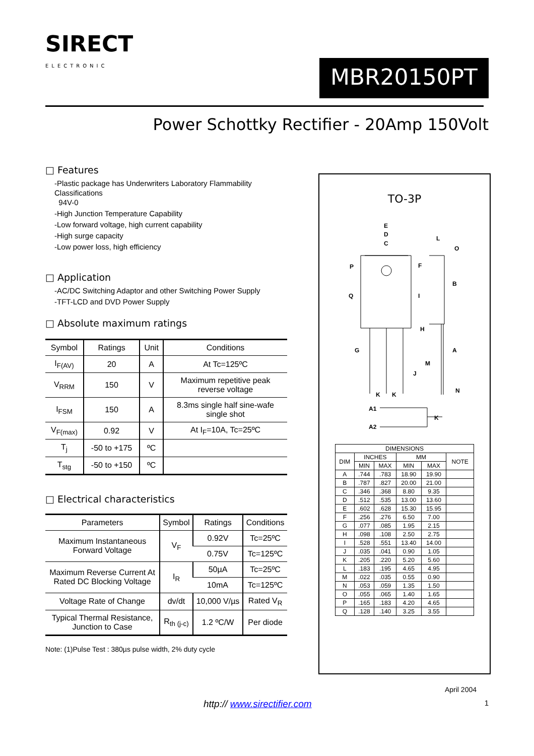SIRECT
ELECTRONIC
MBR20150PT
Power Schottky Rectifier - 20Amp 150Volt
□ Features
-Plastic package has Underwriters Laboratory Flammability Classifications
94V-0
-High Junction Temperature Capability
-Low forward voltage, high current capability
-High surge capacity
-Low power loss, high efficiency
□ Application
-AC/DC Switching Adaptor and other Switching Power Supply
-TFT-LCD and DVD Power Supply
□ Absolute maximum ratings
| Symbol | Ratings | Unit | Conditions |
| --- | --- | --- | --- |
| I<sub>F(AV)</sub> | 20 | A | At Tc=125ºC |
| V<sub>RRM</sub> | 150 | V | Maximum repetitive peak reverse voltage |
| I<sub>FSM</sub> | 150 | A | 8.3ms single half sine-wafe single shot |
| V<sub>F(max)</sub> | 0.92 | V | At I<sub>F</sub>=10A, Tc=25ºC |
| T<sub>j</sub> | -50 to +175 | ºC | |
| T<sub>stg</sub> | -50 to +150 | ºC | |
□ Electrical characteristics
| Parameters | Symbol | Ratings | Conditions |
| --- | --- | --- | --- |
| Maximum Instantaneous Forward Voltage | V<sub>F</sub> | 0.92V | Tc=25ºC |
| | | 0.75V | Tc=125ºC |
| Maximum Reverse Current At Rated DC Blocking Voltage | I<sub>R</sub> | 50µA | Tc=25ºC |
| | | 10mA | Tc=125ºC |
| Voltage Rate of Change | dv/dt | 10,000 V/µs | Rated V<sub>R</sub> |
| Typical Thermal Resistance, Junction to Case | R<sub>th (j-c)</sub> | 1.2 ºC/W | Per diode |
Note: (1)Pulse Test : 380µs pulse width, 2% duty cycle
TO-3P
E
D
C
L
O
F
P
B
I
Q
H
G
A
M
J
K
K
N
A1
A2
K
| DIMENSIONS | | | | | |
| --- | --- | --- | --- | --- | --- |
| DIM | INCHES | | MM | | NOTE |
| | MIN | MAX | MIN | MAX | |
| A | .744 | .783 | 18.90 | 19.90 | |
| B | .787 | .827 | 20.00 | 21.00 | |
| C | .346 | .368 | 8.80 | 9.35 | |
| D | .512 | .535 | 13.00 | 13.60 | |
| E | .602 | .628 | 15.30 | 15.95 | |
| F | .256 | .276 | 6.50 | 7.00 | |
| G | .077 | .085 | 1.95 | 2.15 | |
| H | .098 | .108 | 2.50 | 2.75 | |
| I | .528 | .551 | 13.40 | 14.00 | |
| J | .035 | .041 | 0.90 | 1.05 | |
| K | .205 | .220 | 5.20 | 5.60 | |
| L | .183 | .195 | 4.65 | 4.95 | |
| M | .022 | .035 | 0.55 | 0.90 | |
| N | .053 | .059 | 1.35 | 1.50 | |
| O | .055 | .065 | 1.40 | 1.65 | |
| P | .165 | .183 | 4.20 | 4.65 | |
| Q | .128 | .140 | 3.25 | 3.55 | |
April 2004
http:// www.sirectifier.com 1